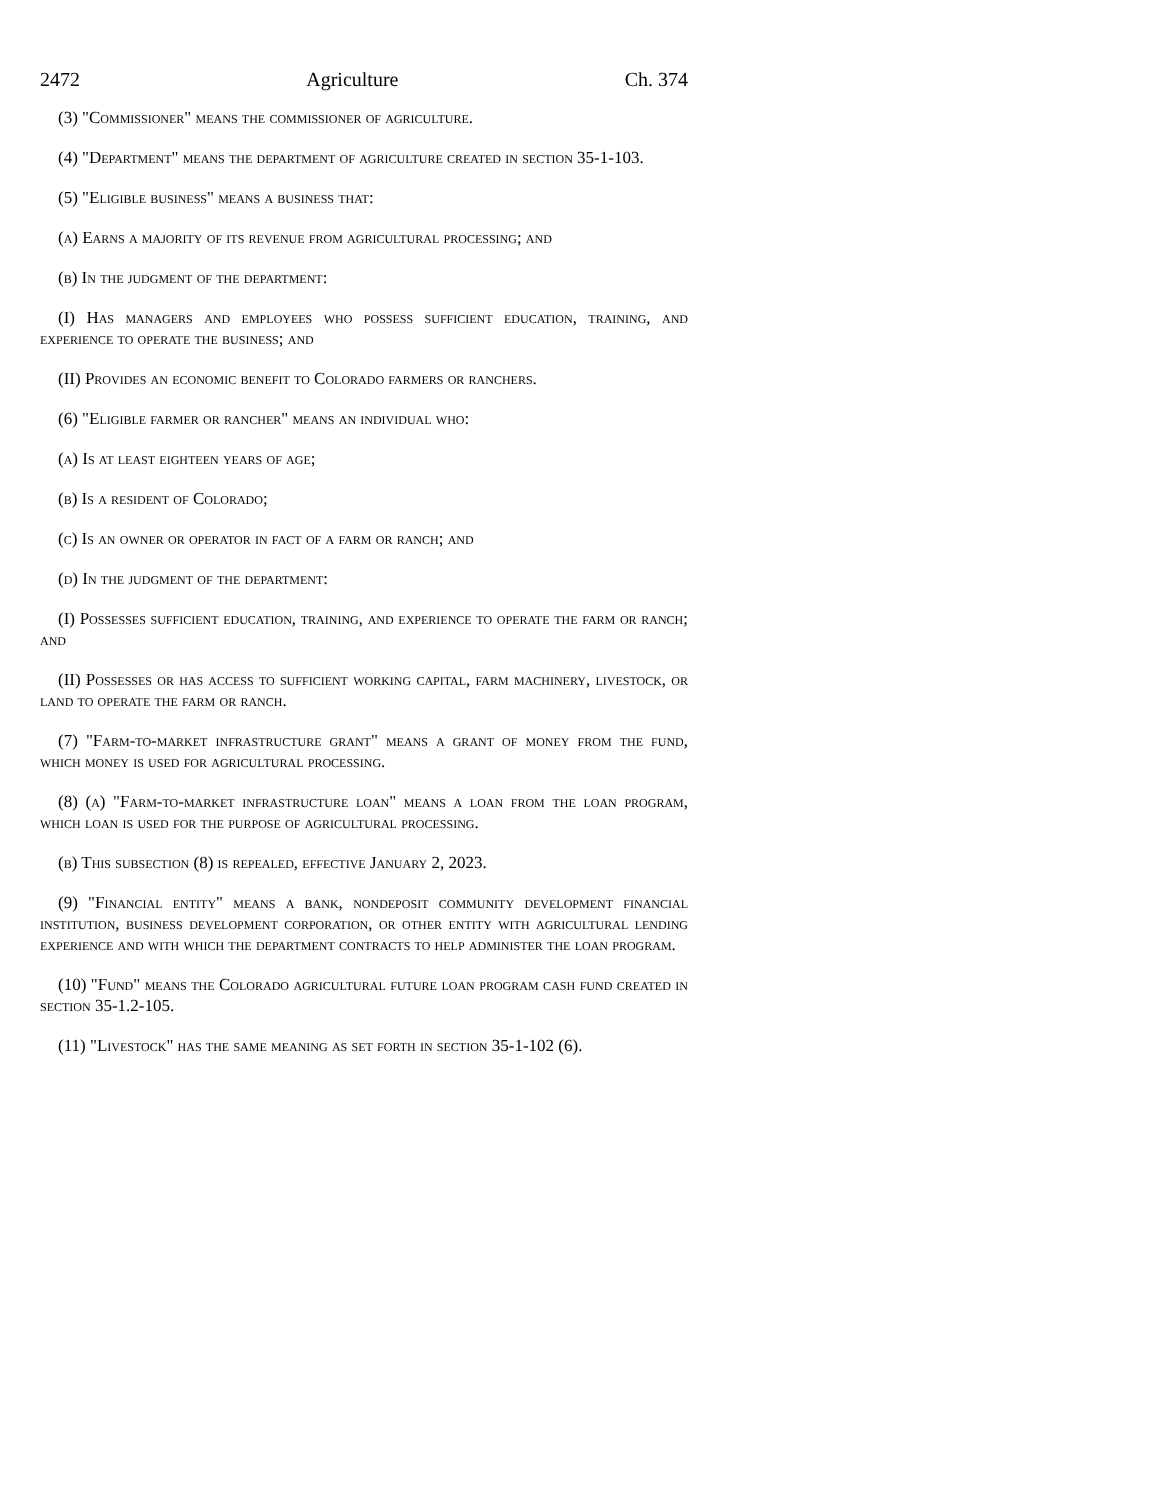2472 Agriculture Ch. 374
(3) "Commissioner" means the commissioner of agriculture.
(4) "Department" means the department of agriculture created in section 35-1-103.
(5) "Eligible business" means a business that:
(a) Earns a majority of its revenue from agricultural processing; and
(b) In the judgment of the department:
(I) Has managers and employees who possess sufficient education, training, and experience to operate the business; and
(II) Provides an economic benefit to Colorado farmers or ranchers.
(6) "Eligible farmer or rancher" means an individual who:
(a) Is at least eighteen years of age;
(b) Is a resident of Colorado;
(c) Is an owner or operator in fact of a farm or ranch; and
(d) In the judgment of the department:
(I) Possesses sufficient education, training, and experience to operate the farm or ranch; and
(II) Possesses or has access to sufficient working capital, farm machinery, livestock, or land to operate the farm or ranch.
(7) "Farm-to-market infrastructure grant" means a grant of money from the fund, which money is used for agricultural processing.
(8) (a) "Farm-to-market infrastructure loan" means a loan from the loan program, which loan is used for the purpose of agricultural processing.
(b) This subsection (8) is repealed, effective January 2, 2023.
(9) "Financial entity" means a bank, nondeposit community development financial institution, business development corporation, or other entity with agricultural lending experience and with which the department contracts to help administer the loan program.
(10) "Fund" means the Colorado agricultural future loan program cash fund created in section 35-1.2-105.
(11) "Livestock" has the same meaning as set forth in section 35-1-102 (6).